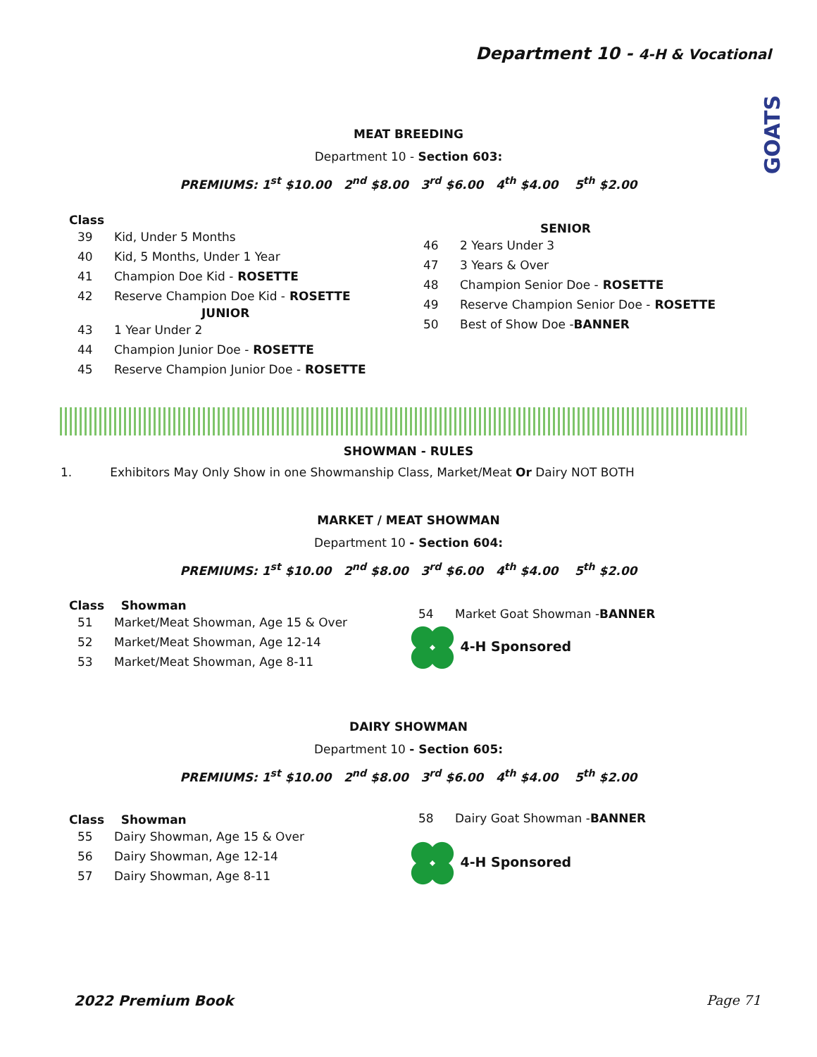Department 10 - 4-H & Vocational
GOATS
MEAT BREEDING
Department 10 - Section 603:
PREMIUMS: 1<sup>st</sup> $10.00 2<sup>nd</sup> $8.00 3<sup>rd</sup> $6.00 4<sup>th</sup> $4.00 5<sup>th</sup> $2.00
Class
39 Kid, Under 5 Months
40 Kid, 5 Months, Under 1 Year
41 Champion Doe Kid - ROSETTE
42 Reserve Champion Doe Kid - ROSETTE
JUNIOR
43 1 Year Under 2
44 Champion Junior Doe - ROSETTE
45 Reserve Champion Junior Doe - ROSETTE
SENIOR
46 2 Years Under 3
47 3 Years & Over
48 Champion Senior Doe - ROSETTE
49 Reserve Champion Senior Doe - ROSETTE
50 Best of Show Doe - BANNER
SHOWMAN - RULES
1. Exhibitors May Only Show in one Showmanship Class, Market/Meat Or Dairy NOT BOTH
MARKET / MEAT SHOWMAN
Department 10 - Section 604:
PREMIUMS: 1<sup>st</sup> $10.00 2<sup>nd</sup> $8.00 3<sup>rd</sup> $6.00 4<sup>th</sup> $4.00 5<sup>th</sup> $2.00
Class Showman
51 Market/Meat Showman, Age 15 & Over
52 Market/Meat Showman, Age 12-14
53 Market/Meat Showman, Age 8-11
54 Market Goat Showman - BANNER
4-H Sponsored
DAIRY SHOWMAN
Department 10 - Section 605:
PREMIUMS: 1<sup>st</sup> $10.00 2<sup>nd</sup> $8.00 3<sup>rd</sup> $6.00 4<sup>th</sup> $4.00 5<sup>th</sup> $2.00
Class Showman
55 Dairy Showman, Age 15 & Over
56 Dairy Showman, Age 12-14
57 Dairy Showman, Age 8-11
58 Dairy Goat Showman - BANNER
4-H Sponsored
2022 Premium Book Page 71